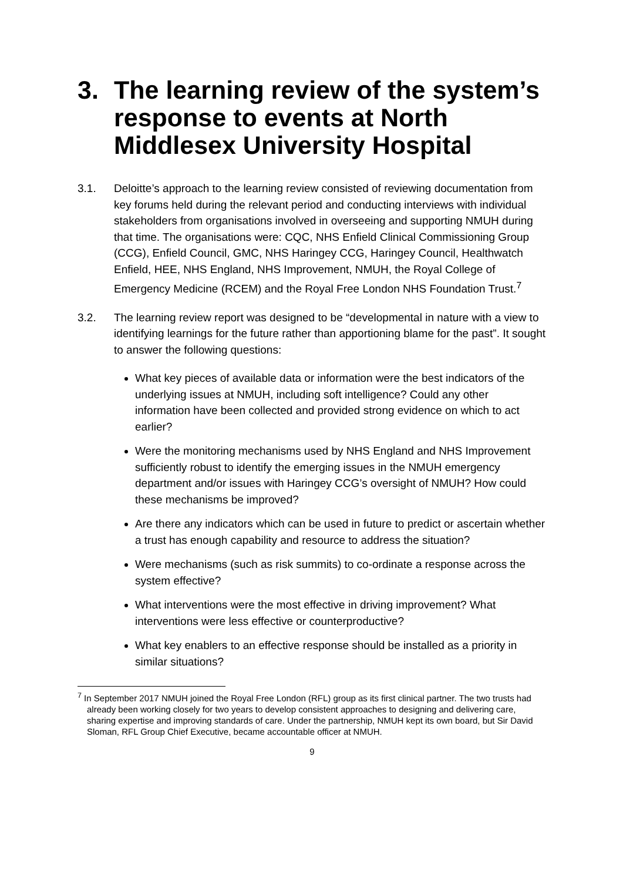3. The learning review of the system’s response to events at North Middlesex University Hospital
3.1. Deloitte’s approach to the learning review consisted of reviewing documentation from key forums held during the relevant period and conducting interviews with individual stakeholders from organisations involved in overseeing and supporting NMUH during that time. The organisations were: CQC, NHS Enfield Clinical Commissioning Group (CCG), Enfield Council, GMC, NHS Haringey CCG, Haringey Council, Healthwatch Enfield, HEE, NHS England, NHS Improvement, NMUH, the Royal College of Emergency Medicine (RCEM) and the Royal Free London NHS Foundation Trust.<sup>7</sup>
3.2. The learning review report was designed to be “developmental in nature with a view to identifying learnings for the future rather than apportioning blame for the past”. It sought to answer the following questions:
What key pieces of available data or information were the best indicators of the underlying issues at NMUH, including soft intelligence? Could any other information have been collected and provided strong evidence on which to act earlier?
Were the monitoring mechanisms used by NHS England and NHS Improvement sufficiently robust to identify the emerging issues in the NMUH emergency department and/or issues with Haringey CCG’s oversight of NMUH? How could these mechanisms be improved?
Are there any indicators which can be used in future to predict or ascertain whether a trust has enough capability and resource to address the situation?
Were mechanisms (such as risk summits) to co-ordinate a response across the system effective?
What interventions were the most effective in driving improvement? What interventions were less effective or counterproductive?
What key enablers to an effective response should be installed as a priority in similar situations?
<sup>7</sup> In September 2017 NMUH joined the Royal Free London (RFL) group as its first clinical partner. The two trusts had already been working closely for two years to develop consistent approaches to designing and delivering care, sharing expertise and improving standards of care. Under the partnership, NMUH kept its own board, but Sir David Sloman, RFL Group Chief Executive, became accountable officer at NMUH.
9